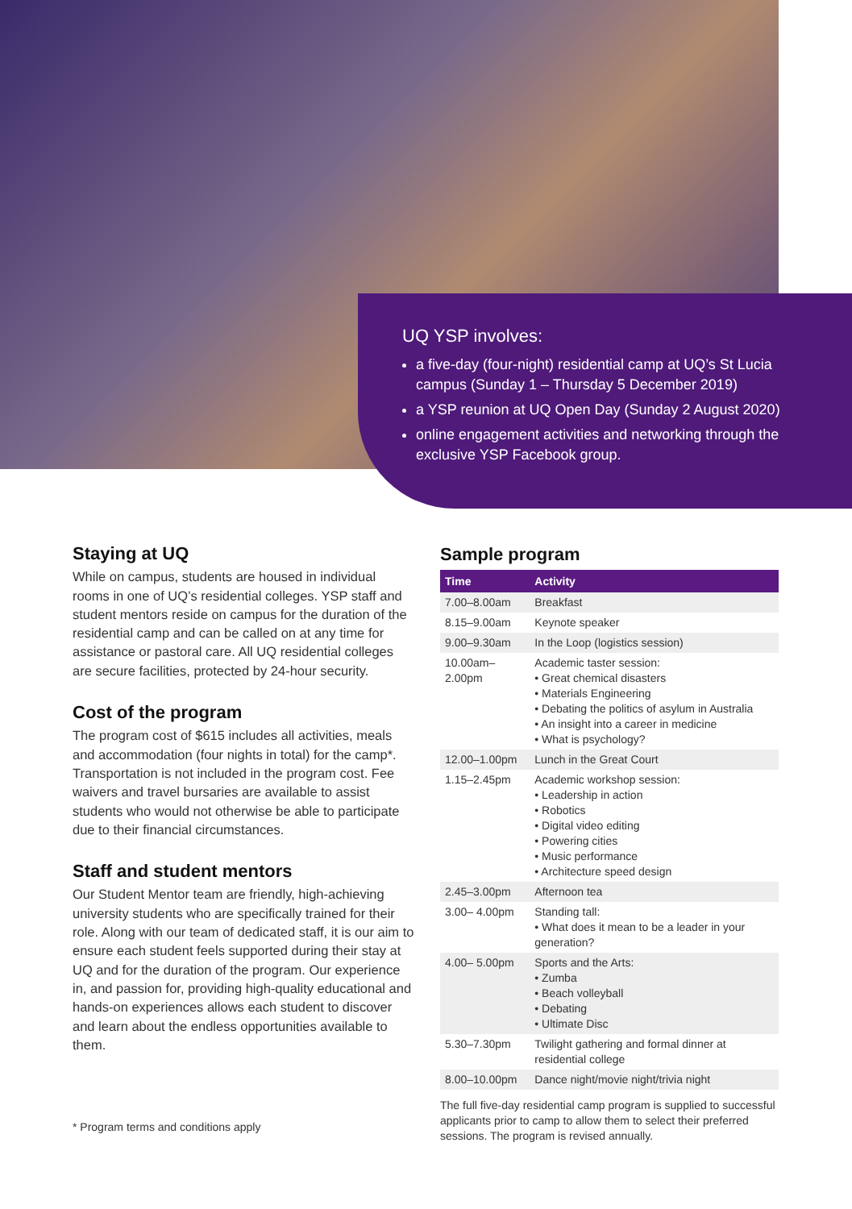UQ YSP involves:
a five-day (four-night) residential camp at UQ’s St Lucia campus (Sunday 1 – Thursday 5 December 2019)
a YSP reunion at UQ Open Day (Sunday 2 August 2020)
online engagement activities and networking through the exclusive YSP Facebook group.
Staying at UQ
While on campus, students are housed in individual rooms in one of UQ’s residential colleges. YSP staff and student mentors reside on campus for the duration of the residential camp and can be called on at any time for assistance or pastoral care. All UQ residential colleges are secure facilities, protected by 24-hour security.
Cost of the program
The program cost of $615 includes all activities, meals and accommodation (four nights in total) for the camp*. Transportation is not included in the program cost. Fee waivers and travel bursaries are available to assist students who would not otherwise be able to participate due to their financial circumstances.
Staff and student mentors
Our Student Mentor team are friendly, high-achieving university students who are specifically trained for their role. Along with our team of dedicated staff, it is our aim to ensure each student feels supported during their stay at UQ and for the duration of the program. Our experience in, and passion for, providing high-quality educational and hands-on experiences allows each student to discover and learn about the endless opportunities available to them.
Sample program
| Time | Activity |
| --- | --- |
| 7.00–8.00am | Breakfast |
| 8.15–9.00am | Keynote speaker |
| 9.00–9.30am | In the Loop (logistics session) |
| 10.00am–2.00pm | Academic taster session: • Great chemical disasters • Materials Engineering • Debating the politics of asylum in Australia • An insight into a career in medicine • What is psychology? |
| 12.00–1.00pm | Lunch in the Great Court |
| 1.15–2.45pm | Academic workshop session: • Leadership in action • Robotics • Digital video editing • Powering cities • Music performance • Architecture speed design |
| 2.45–3.00pm | Afternoon tea |
| 3.00– 4.00pm | Standing tall: • What does it mean to be a leader in your generation? |
| 4.00– 5.00pm | Sports and the Arts: • Zumba • Beach volleyball • Debating • Ultimate Disc |
| 5.30–7.30pm | Twilight gathering and formal dinner at residential college |
| 8.00–10.00pm | Dance night/movie night/trivia night |
The full five-day residential camp program is supplied to successful applicants prior to camp to allow them to select their preferred sessions. The program is revised annually.
* Program terms and conditions apply